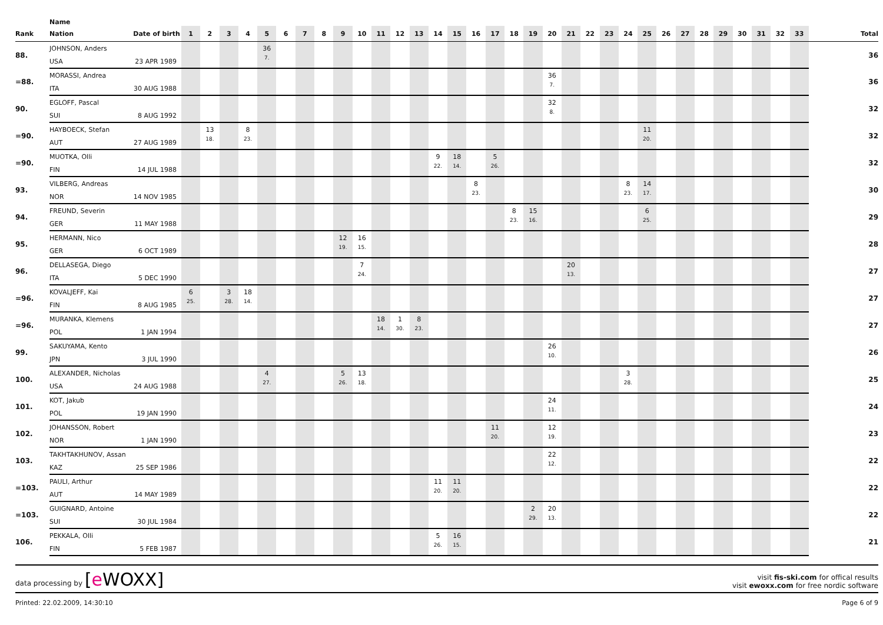| | Name | | | | | | | | | | | | | | | | | | | | | | | | | | | | | | | | | | | |
| --- | --- | --- | --- | --- | --- | --- | --- | --- | --- | --- | --- | --- | --- | --- | --- | --- | --- | --- | --- | --- | --- | --- | --- | --- | --- | --- | --- | --- | --- | --- | --- | --- | --- | --- | --- | --- |
| Rank | Nation | Date of birth | 1 | 2 | 3 | 4 | 5 | 6 | 7 | 8 | 9 | 10 | 11 | 12 | 13 | 14 | 15 | 16 | 17 | 18 | 19 | 20 | 21 | 22 | 23 | 24 | 25 | 26 | 27 | 28 | 29 | 30 | 31 | 32 | 33 | Total |
| 88. | JOHNSON, Anders | | | | | | 36 | | | | | | | | | | | | | | | | | | | | | | | | | | | | | 36 |
| | USA | 23 APR 1989 | | | | | 7. | | | | | | | | | | | | | | | | | | | | | | | | | | | | | |
| =88. | MORASSI, Andrea | | | | | | | | | | | | | | | | | | | | | 36 | | | | | | | | | | | | | | 36 |
| | ITA | 30 AUG 1988 | | | | | | | | | | | | | | | | | | | | 7. | | | | | | | | | | | | | | |
| 90. | EGLOFF, Pascal | | | | | | | | | | | | | | | | | | | | | 32 | | | | | | | | | | | | | | 32 |
| | SUI | 8 AUG 1992 | | | | | | | | | | | | | | | | | | | | 8. | | | | | | | | | | | | | | |
| =90. | HAYBOECK, Stefan | | | 13 | | 8 | | | | | | | | | | | | | | | | | | | | | 11 | | | | | | | | | 32 |
| | AUT | 27 AUG 1989 | | 18. | | 23. | | | | | | | | | | | | | | | | | | | | | 20. | | | | | | | | | |
| =90. | MUOTKA, Olli | | | | | | | | | | | | | | | 9 | 18 | | 5 | | | | | | | | | | | | | | | | | 32 |
| | FIN | 14 JUL 1988 | | | | | | | | | | | | | | 22. | 14. | | 26. | | | | | | | | | | | | | | | | | |
| 93. | VILBERG, Andreas | | | | | | | | | | | | | | | | | 8 | | | | | | | | 8 | 14 | | | | | | | | | 30 |
| | NOR | 14 NOV 1985 | | | | | | | | | | | | | | | | 23. | | | | | | | | 23. | 17. | | | | | | | | | |
| 94. | FREUND, Severin | | | | | | | | | | | | | | | | | | | 8 | 15 | | | | | | 6 | | | | | | | | | 29 |
| | GER | 11 MAY 1988 | | | | | | | | | | | | | | | | | | 23. | 16. | | | | | | 25. | | | | | | | | | |
| 95. | HERMANN, Nico | | | | | | | | | | 12 | 16 | | | | | | | | | | | | | | | | | | | | | | | | 28 |
| | GER | 6 OCT 1989 | | | | | | | | | 19. | 15. | | | | | | | | | | | | | | | | | | | | | | | | |
| 96. | DELLASEGA, Diego | | | | | | | | | | | 7 | | | | | | | | | | | 20 | | | | | | | | | | | | | 27 |
| | ITA | 5 DEC 1990 | | | | | | | | | | 24. | | | | | | | | | | | 13. | | | | | | | | | | | | | |
| =96. | KOVALJEFF, Kai | | 6 | | 3 | 18 | | | | | | | | | | | | | | | | | | | | | | | | | | | | | | 27 |
| | FIN | 8 AUG 1985 | 25. | | 28. | 14. | | | | | | | | | | | | | | | | | | | | | | | | | | | | | | |
| =96. | MURANKA, Klemens | | | | | | | | | | | | 18 | 1 | 8 | | | | | | | | | | | | | | | | | | | | | 27 |
| | POL | 1 JAN 1994 | | | | | | | | | | | 14. | 30. | 23. | | | | | | | | | | | | | | | | | | | | | |
| 99. | SAKUYAMA, Kento | | | | | | | | | | | | | | | | | | | | | 26 | | | | | | | | | | | | | | 26 |
| | JPN | 3 JUL 1990 | | | | | | | | | | | | | | | | | | | | 10. | | | | | | | | | | | | | | |
| 100. | ALEXANDER, Nicholas | | | | | | 4 | | | | 5 | 13 | | | | | | | | | | | | | | 3 | | | | | | | | | | 25 |
| | USA | 24 AUG 1988 | | | | | 27. | | | | 26. | 18. | | | | | | | | | | | | | | 28. | | | | | | | | | | |
| 101. | KOT, Jakub | | | | | | | | | | | | | | | | | | | | | 24 | | | | | | | | | | | | | | 24 |
| | POL | 19 JAN 1990 | | | | | | | | | | | | | | | | | | | | 11. | | | | | | | | | | | | | | |
| 102. | JOHANSSON, Robert | | | | | | | | | | | | | | | | | | 11 | | | 12 | | | | | | | | | | | | | | 23 |
| | NOR | 1 JAN 1990 | | | | | | | | | | | | | | | | | 20. | | | 19. | | | | | | | | | | | | | | |
| 103. | TAKHTAKHUNOV, Assan | | | | | | | | | | | | | | | | | | | | | 22 | | | | | | | | | | | | | | 22 |
| | KAZ | 25 SEP 1986 | | | | | | | | | | | | | | | | | | | | 12. | | | | | | | | | | | | | | |
| =103. | PAULI, Arthur | | | | | | | | | | | | | | | 11 | 11 | | | | | | | | | | | | | | | | | | | 22 |
| | AUT | 14 MAY 1989 | | | | | | | | | | | | | | 20. | 20. | | | | | | | | | | | | | | | | | | | |
| =103. | GUIGNARD, Antoine | | | | | | | | | | | | | | | | | | | | 2 | 20 | | | | | | | | | | | | | | 22 |
| | SUI | 30 JUL 1984 | | | | | | | | | | | | | | | | | | | 29. | 13. | | | | | | | | | | | | | | |
| 106. | PEKKALA, Olli | | | | | | | | | | | | | | | 5 | 16 | | | | | | | | | | | | | | | | | | | 21 |
| | FIN | 5 FEB 1987 | | | | | | | | | | | | | | 26. | 15. | | | | | | | | | | | | | | | | | | | |
data processing by [e WOXX]
visit fis-ski.com for offical results
visit ewoxx.com for free nordic software
Printed: 22.02.2009, 14:30:10 Page 6 of 9